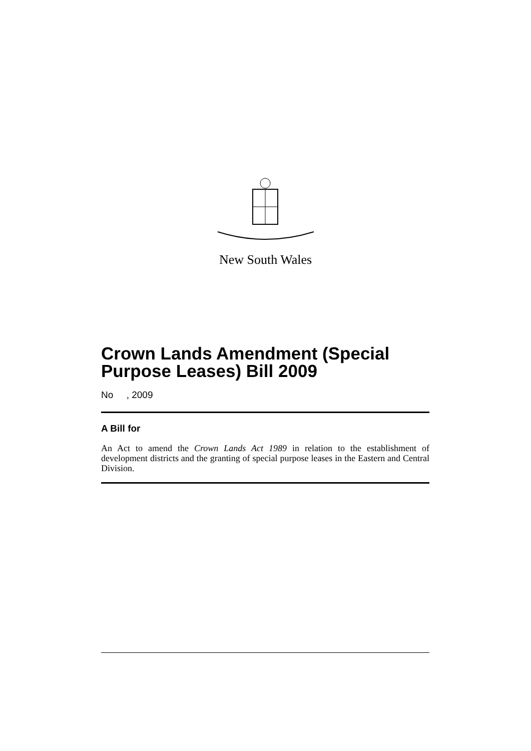New South Wales
Crown Lands Amendment (Special Purpose Leases) Bill 2009
No , 2009
A Bill for
An Act to amend the Crown Lands Act 1989 in relation to the establishment of development districts and the granting of special purpose leases in the Eastern and Central Division.